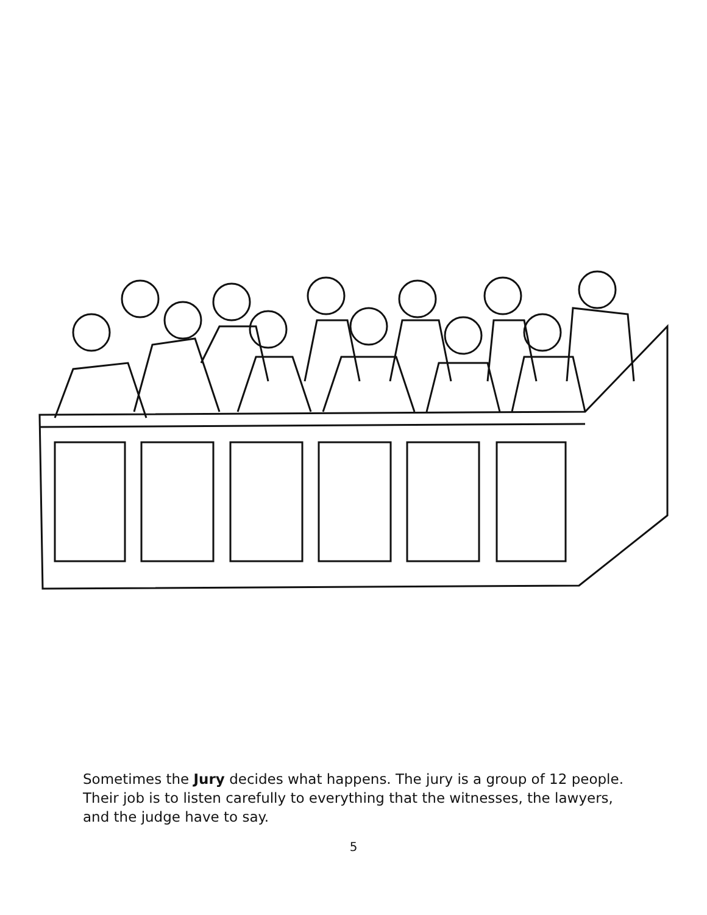Sometimes the Jury decides what happens. The jury is a group of 12 people. Their job is to listen carefully to everything that the witnesses, the lawyers, and the judge have to say.
5